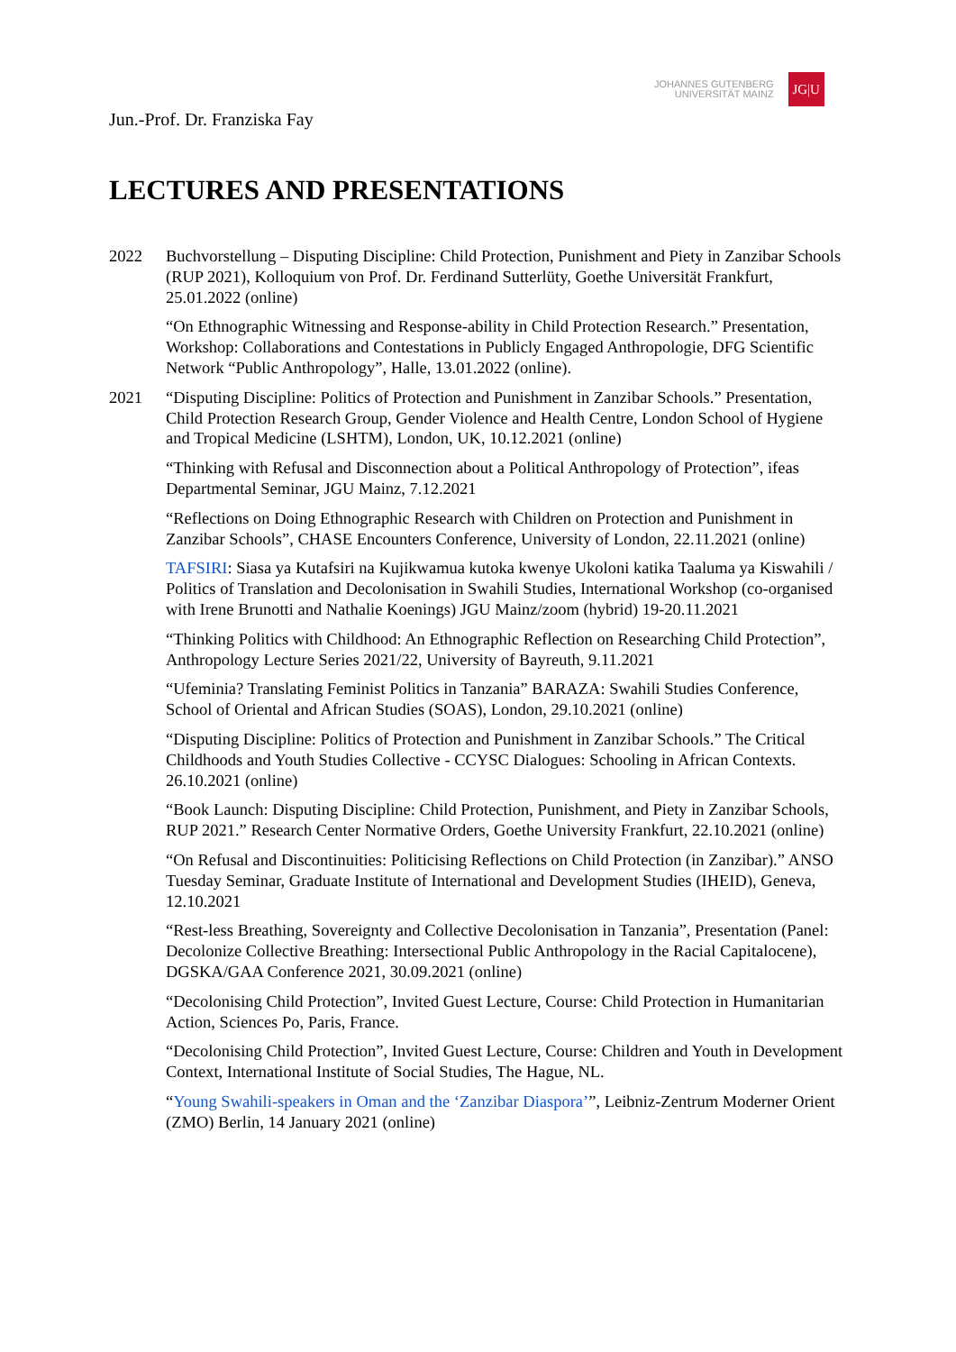JOHANNES GUTENBERG
UNIVERSITÄT MAINZ
JG|U
Jun.-Prof. Dr. Franziska Fay
LECTURES AND PRESENTATIONS
2022 Buchvorstellung – Disputing Discipline: Child Protection, Punishment and Piety in Zanzibar Schools (RUP 2021), Kolloquium von Prof. Dr. Ferdinand Sutterlüty, Goethe Universität Frankfurt, 25.01.2022 (online)
“On Ethnographic Witnessing and Response-ability in Child Protection Research.” Presentation, Workshop: Collaborations and Contestations in Publicly Engaged Anthropologie, DFG Scientific Network “Public Anthropology”, Halle, 13.01.2022 (online).
2021 “Disputing Discipline: Politics of Protection and Punishment in Zanzibar Schools.” Presentation, Child Protection Research Group, Gender Violence and Health Centre, London School of Hygiene and Tropical Medicine (LSHTM), London, UK, 10.12.2021 (online)
“Thinking with Refusal and Disconnection about a Political Anthropology of Protection”, ifeas Departmental Seminar, JGU Mainz, 7.12.2021
“Reflections on Doing Ethnographic Research with Children on Protection and Punishment in Zanzibar Schools”, CHASE Encounters Conference, University of London, 22.11.2021 (online)
TAFSIRI: Siasa ya Kutafsiri na Kujikwamua kutoka kwenye Ukoloni katika Taaluma ya Kiswahili / Politics of Translation and Decolonisation in Swahili Studies, International Workshop (co-organised with Irene Brunotti and Nathalie Koenings) JGU Mainz/zoom (hybrid) 19-20.11.2021
“Thinking Politics with Childhood: An Ethnographic Reflection on Researching Child Protection”, Anthropology Lecture Series 2021/22, University of Bayreuth, 9.11.2021
“Ufeminia? Translating Feminist Politics in Tanzania” BARAZA: Swahili Studies Conference, School of Oriental and African Studies (SOAS), London, 29.10.2021 (online)
“Disputing Discipline: Politics of Protection and Punishment in Zanzibar Schools.” The Critical Childhoods and Youth Studies Collective - CCYSC Dialogues: Schooling in African Contexts. 26.10.2021 (online)
“Book Launch: Disputing Discipline: Child Protection, Punishment, and Piety in Zanzibar Schools, RUP 2021.” Research Center Normative Orders, Goethe University Frankfurt, 22.10.2021 (online)
“On Refusal and Discontinuities: Politicising Reflections on Child Protection (in Zanzibar).” ANSO Tuesday Seminar, Graduate Institute of International and Development Studies (IHEID), Geneva, 12.10.2021
“Rest-less Breathing, Sovereignty and Collective Decolonisation in Tanzania”, Presentation (Panel: Decolonize Collective Breathing: Intersectional Public Anthropology in the Racial Capitalocene), DGSKA/GAA Conference 2021, 30.09.2021 (online)
“Decolonising Child Protection”, Invited Guest Lecture, Course: Child Protection in Humanitarian Action, Sciences Po, Paris, France.
“Decolonising Child Protection”, Invited Guest Lecture, Course: Children and Youth in Development Context, International Institute of Social Studies, The Hague, NL.
“Young Swahili-speakers in Oman and the ‘Zanzibar Diaspora’”, Leibniz-Zentrum Moderner Orient (ZMO) Berlin, 14 January 2021 (online)